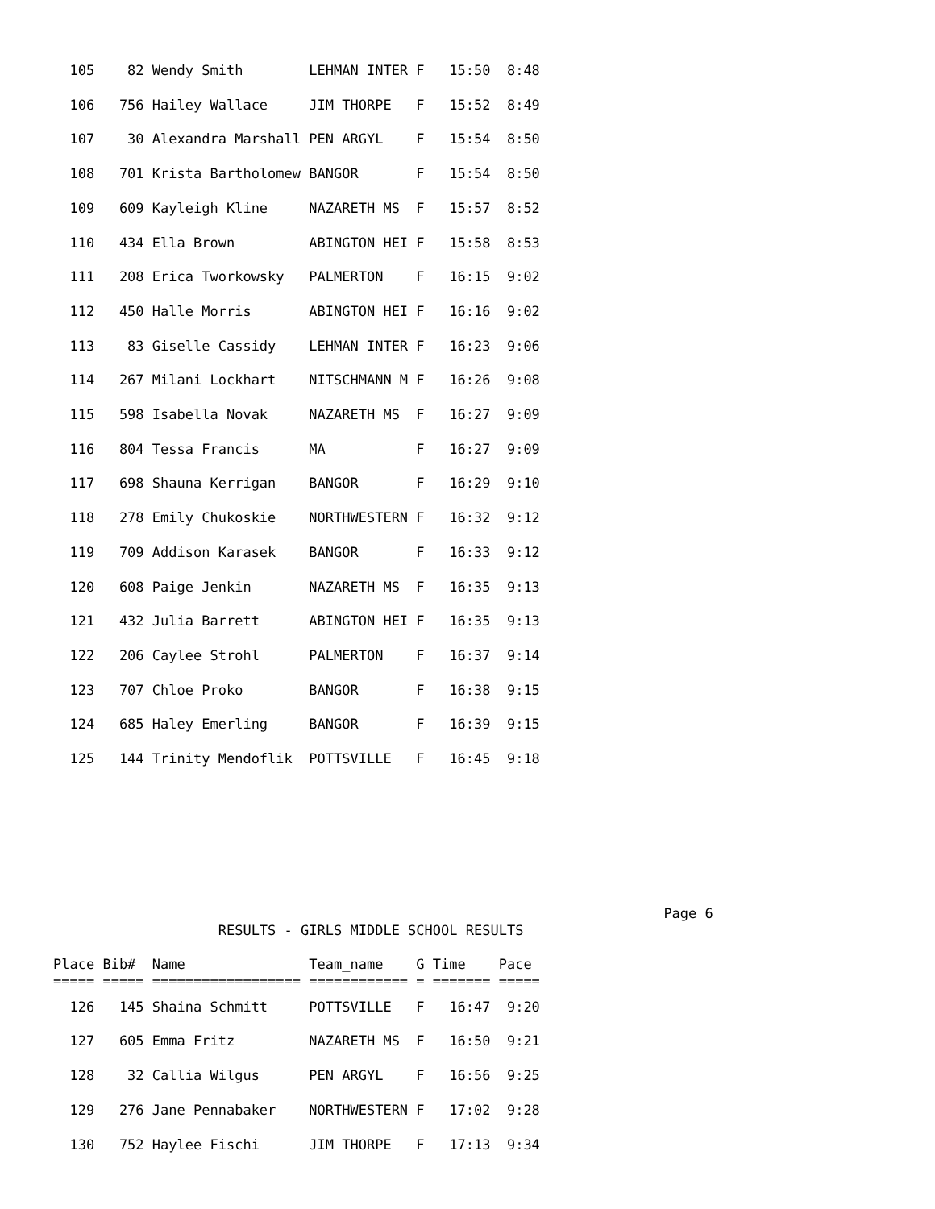105    82 Wendy Smith        LEHMAN INTER F   15:50  8:48
  106   756 Hailey Wallace     JIM THORPE   F   15:52  8:49
  107    30 Alexandra Marshall PEN ARGYL    F   15:54  8:50
  108   701 Krista Bartholomew BANGOR       F   15:54  8:50
  109   609 Kayleigh Kline     NAZARETH MS  F   15:57  8:52
  110   434 Ella Brown         ABINGTON HEI F   15:58  8:53
  111   208 Erica Tworkowsky   PALMERTON    F   16:15  9:02
  112   450 Halle Morris       ABINGTON HEI F   16:16  9:02
  113    83 Giselle Cassidy    LEHMAN INTER F   16:23  9:06
  114   267 Milani Lockhart    NITSCHMANN M F   16:26  9:08
  115   598 Isabella Novak     NAZARETH MS  F   16:27  9:09
  116   804 Tessa Francis      MA           F   16:27  9:09
  117   698 Shauna Kerrigan    BANGOR       F   16:29  9:10
  118   278 Emily Chukoskie    NORTHWESTERN F   16:32  9:12
  119   709 Addison Karasek    BANGOR       F   16:33  9:12
  120   608 Paige Jenkin       NAZARETH MS  F   16:35  9:13
  121   432 Julia Barrett      ABINGTON HEI F   16:35  9:13
  122   206 Caylee Strohl      PALMERTON    F   16:37  9:14
  123   707 Chloe Proko        BANGOR       F   16:38  9:15
  124   685 Haley Emerling     BANGOR       F   16:39  9:15
  125   144 Trinity Mendoflik  POTTSVILLE   F   16:45  9:18
                                                                          Page 6
                    RESULTS - GIRLS MIDDLE SCHOOL RESULTS

Place Bib#  Name               Team_name    G Time    Pace
===== ===== ================== ============ = ======= =====
  126   145 Shaina Schmitt     POTTSVILLE   F   16:47  9:20
  127   605 Emma Fritz         NAZARETH MS  F   16:50  9:21
  128    32 Callia Wilgus      PEN ARGYL    F   16:56  9:25
  129   276 Jane Pennabaker    NORTHWESTERN F   17:02  9:28
  130   752 Haylee Fischi      JIM THORPE   F   17:13  9:34